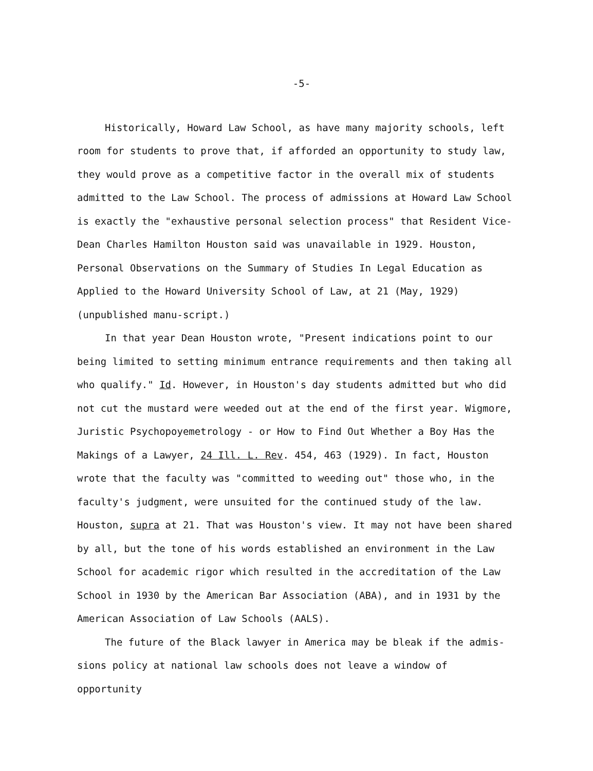-5-
Historically, Howard Law School, as have many majority schools, left room for students to prove that, if afforded an opportunity to study law, they would prove as a competitive factor in the overall mix of students admitted to the Law School. The process of admissions at Howard Law School is exactly the "exhaustive personal selection process" that Resident Vice-Dean Charles Hamilton Houston said was unavailable in 1929. Houston, Personal Observations on the Summary of Studies In Legal Education as Applied to the Howard University School of Law, at 21 (May, 1929) (unpublished manu-script.)
In that year Dean Houston wrote, "Present indications point to our being limited to setting minimum entrance requirements and then taking all who qualify." Id. However, in Houston's day students admitted but who did not cut the mustard were weeded out at the end of the first year. Wigmore, Juristic Psychopoyemetrology - or How to Find Out Whether a Boy Has the Makings of a Lawyer, 24 Ill. L. Rev. 454, 463 (1929). In fact, Houston wrote that the faculty was "committed to weeding out" those who, in the faculty's judgment, were unsuited for the continued study of the law. Houston, supra at 21. That was Houston's view. It may not have been shared by all, but the tone of his words established an environment in the Law School for academic rigor which resulted in the accreditation of the Law School in 1930 by the American Bar Association (ABA), and in 1931 by the American Association of Law Schools (AALS).
The future of the Black lawyer in America may be bleak if the admis-sions policy at national law schools does not leave a window of opportunity